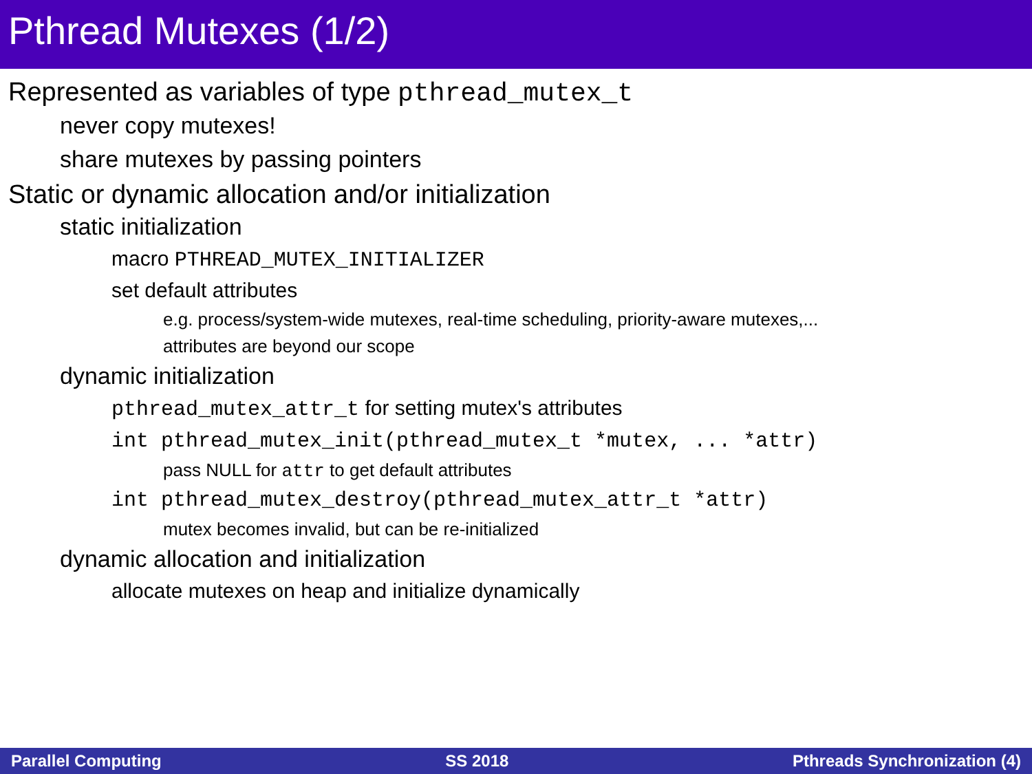Pthread Mutexes (1/2)
Represented as variables of type pthread_mutex_t
never copy mutexes!
share mutexes by passing pointers
Static or dynamic allocation and/or initialization
static initialization
macro PTHREAD_MUTEX_INITIALIZER
set default attributes
e.g. process/system-wide mutexes, real-time scheduling, priority-aware mutexes,...
attributes are beyond our scope
dynamic initialization
pthread_mutex_attr_t for setting mutex's attributes
int pthread_mutex_init(pthread_mutex_t *mutex, ... *attr)
pass NULL for attr to get default attributes
int pthread_mutex_destroy(pthread_mutex_attr_t *attr)
mutex becomes invalid, but can be re-initialized
dynamic allocation and initialization
allocate mutexes on heap and initialize dynamically
Parallel Computing SS 2018 Pthreads Synchronization (4)